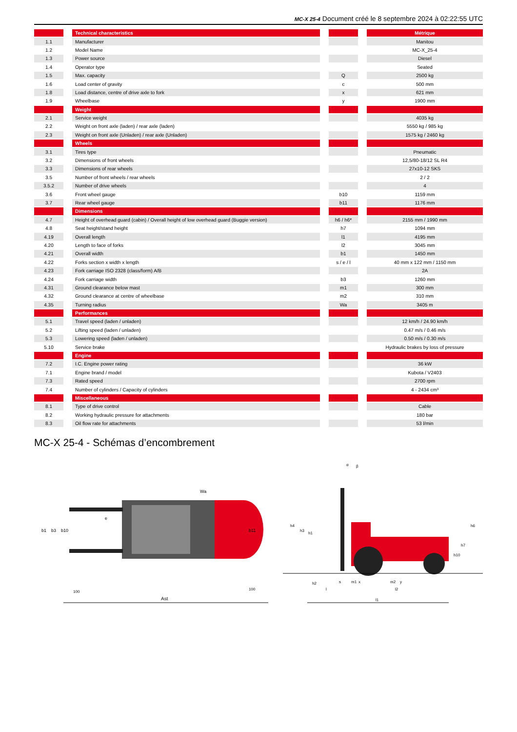MC-X 25-4 Document créé le 8 septembre 2024 à 02:22:55 UTC
| | | Technical characteristics | | | | Métrique |
| 1.1 | | Manufacturer | | | | Manitou |
| 1.2 | | Model Name | | | | MC-X_25-4 |
| 1.3 | | Power source | | | | Diesel |
| 1.4 | | Operator type | | | | Seated |
| 1.5 | | Max. capacity | | Q | | 2500 kg |
| 1.6 | | Load center of gravity | | c | | 500 mm |
| 1.8 | | Load distance, centre of drive axle to fork | | x | | 621 mm |
| 1.9 | | Wheelbase | | y | | 1900 mm |
| | | Weight | | | | |
| 2.1 | | Service weight | | | | 4035 kg |
| 2.2 | | Weight on front axle (laden) / rear axle (laden) | | | | 5550 kg / 985 kg |
| 2.3 | | Weight on front axle (Unladen) / rear axle (Unladen) | | | | 1575 kg / 2460 kg |
| | | Wheels | | | | |
| 3.1 | | Tires type | | | | Pneumatic |
| 3.2 | | Dimensions of front wheels | | | | 12,5/80-18/12 SL R4 |
| 3.3 | | Dimensions of rear wheels | | | | 27x10-12 SKS |
| 3.5 | | Number of front wheels / rear wheels | | | | 2 / 2 |
| 3.5.2 | | Number of drive wheels | | | | 4 |
| 3.6 | | Front wheel gauge | | b10 | | 1159 mm |
| 3.7 | | Rear wheel gauge | | b11 | | 1176 mm |
| | | Dimensions | | | | |
| 4.7 | | Height of overhead guard (cabin) / Overall height of low overhead guard (Buggie version) | | h6 / h6* | | 2155 mm / 1990 mm |
| 4.8 | | Seat height/stand height | | h7 | | 1094 mm |
| 4.19 | | Overall length | | l1 | | 4195 mm |
| 4.20 | | Length to face of forks | | l2 | | 3045 mm |
| 4.21 | | Overall width | | b1 | | 1450 mm |
| 4.22 | | Forks section x width x length | | s / e / l | | 40 mm x 122 mm / 1150 mm |
| 4.23 | | Fork carriage ISO 2328 (class/form) A/B | | | | 2A |
| 4.24 | | Fork carriage width | | b3 | | 1260 mm |
| 4.31 | | Ground clearance below mast | | m1 | | 300 mm |
| 4.32 | | Ground clearance at centre of wheelbase | | m2 | | 310 mm |
| 4.35 | | Turning radius | | Wa | | 3405 m |
| | | Performances | | | | |
| 5.1 | | Travel speed (laden / unladen) | | | | 12 km/h / 24.90 km/h |
| 5.2 | | Lifting speed (laden / unladen) | | | | 0.47 m/s / 0.46 m/s |
| 5.3 | | Lowering speed (laden / unladen) | | | | 0.50 m/s / 0.30 m/s |
| 5.10 | | Service brake | | | | Hydraulic brakes by loss of pressure |
| | | Engine | | | | |
| 7.2 | | I.C. Engine power rating | | | | 36 kW |
| 7.1 | | Engine brand / model | | | | Kubota / V2403 |
| 7.3 | | Rated speed | | | | 2700 rpm |
| 7.4 | | Number of cylinders / Capacity of cylinders | | | | 4 - 2434 cm³ |
| | | Miscellaneous | | | | |
| 8.1 | | Type of drive control | | | | Cable |
| 8.2 | | Working hydraulic pressure for attachments | | | | 180 bar |
| 8.3 | | Oil flow rate for attachments | | | | 53 l/min |
MC-X 25-4 - Schémas d’encombrement
Ast
100
100
b1
b3
b10
b11
e
Wa
l1
l2
l
x
y
h4
h3
h1
h6
h7
h10
h2
s
m1
m2
α
β